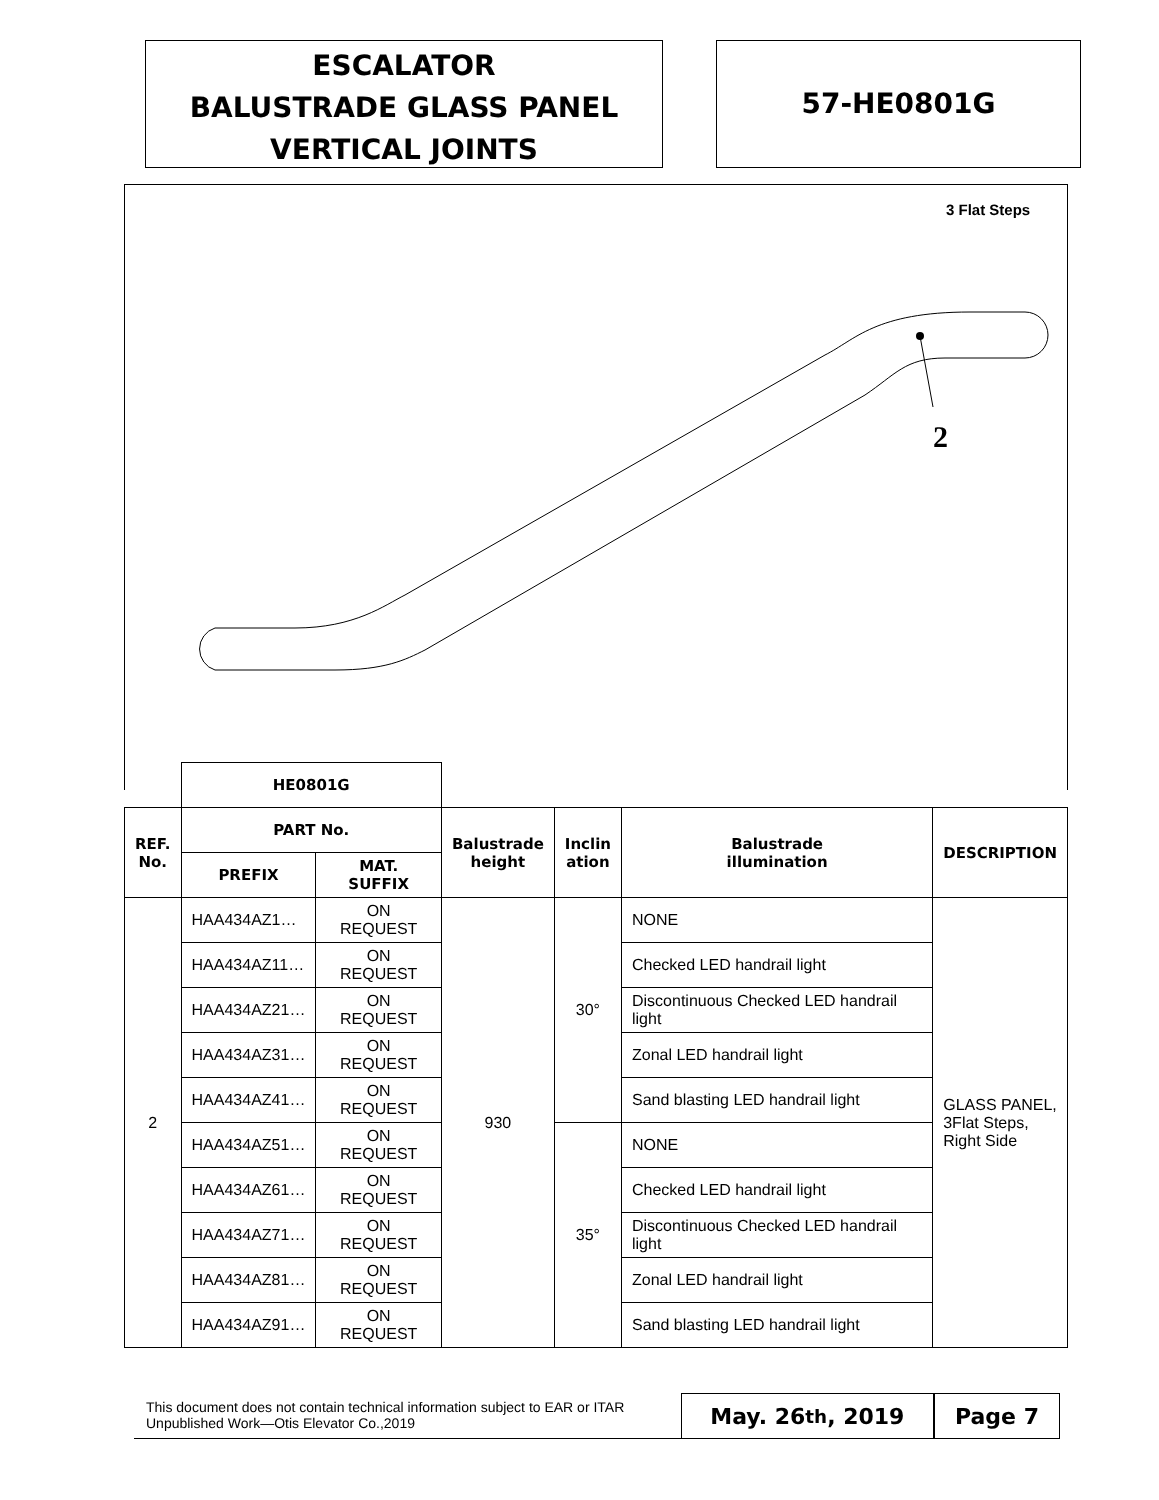ESCALATOR
BALUSTRADE GLASS PANEL
VERTICAL JOINTS
57-HE0801G
3 Flat Steps
2
| | HE0801G | | | | | |
| REF. No. | PART No. | | Balustrade height | Inclin ation | Balustrade illumination | DESCRIPTION |
| | PREFIX | MAT. SUFFIX | | | | |
| 2 | HAA434AZ1… | ON REQUEST | 930 | 30° | NONE | GLASS PANEL, 3Flat Steps, Right Side |
| | HAA434AZ11… | ON REQUEST | | | Checked LED handrail light | |
| | HAA434AZ21… | ON REQUEST | | | Discontinuous Checked LED handrail light | |
| | HAA434AZ31… | ON REQUEST | | | Zonal LED handrail light | |
| | HAA434AZ41… | ON REQUEST | | | Sand blasting LED handrail light | |
| | HAA434AZ51… | ON REQUEST | | 35° | NONE | |
| | HAA434AZ61… | ON REQUEST | | | Checked LED handrail light | |
| | HAA434AZ71… | ON REQUEST | | | Discontinuous Checked LED handrail light | |
| | HAA434AZ81… | ON REQUEST | | | Zonal LED handrail light | |
| | HAA434AZ91… | ON REQUEST | | | Sand blasting LED handrail light | |
This document does not contain technical information subject to EAR or ITAR
Unpublished Work—Otis Elevator Co.,2019
May. 26<sup>th</sup>, 2019 Page 7